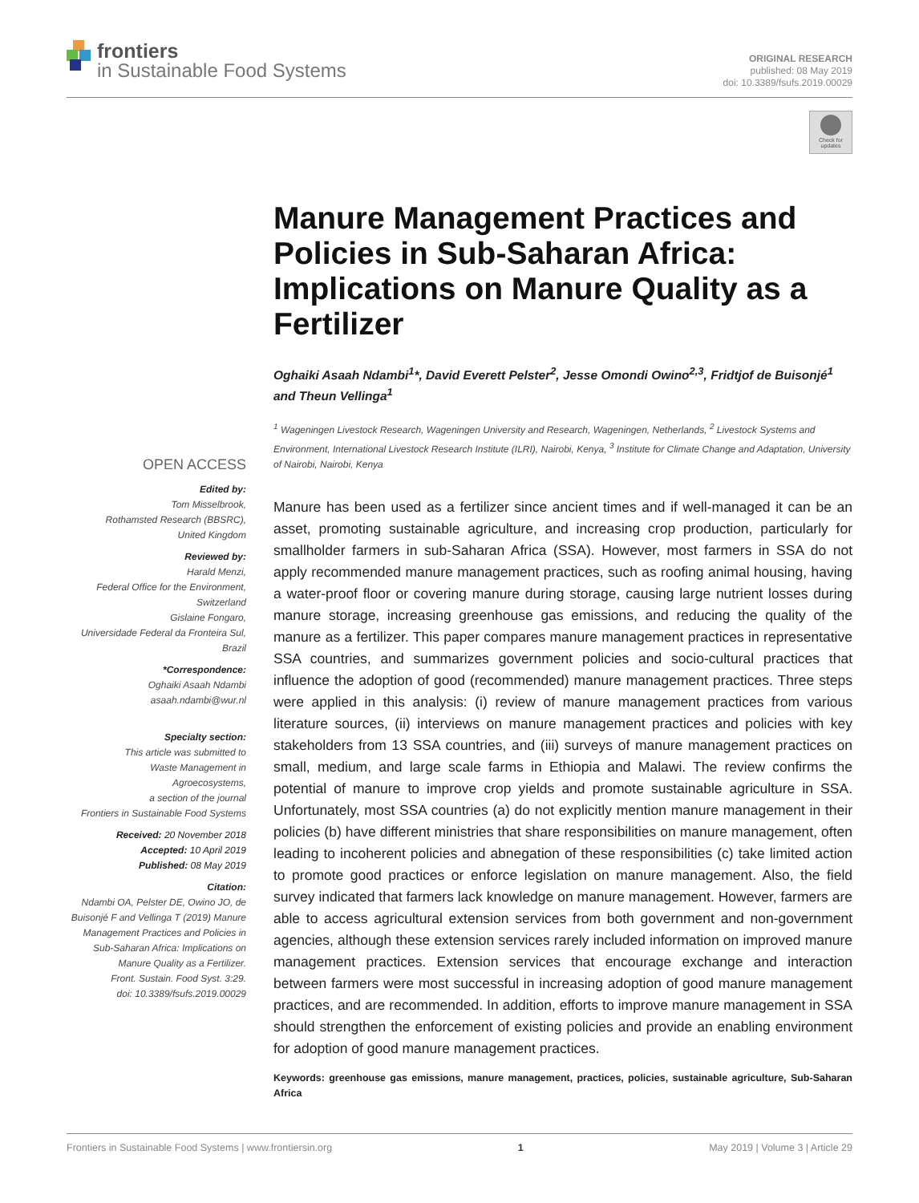frontiers
in Sustainable Food Systems
ORIGINAL RESEARCH
published: 08 May 2019
doi: 10.3389/fsufs.2019.00029
Check for updates
OPEN ACCESS
Edited by:
Tom Misselbrook,
Rothamsted Research (BBSRC),
United Kingdom
Reviewed by:
Harald Menzi,
Federal Office for the Environment,
Switzerland
Gislaine Fongaro,
Universidade Federal da Fronteira Sul,
Brazil
*Correspondence:
Oghaiki Asaah Ndambi
asaah.ndambi@wur.nl
Specialty section:
This article was submitted to
Waste Management in
Agroecosystems,
a section of the journal
Frontiers in Sustainable Food Systems
Received: 20 November 2018
Accepted: 10 April 2019
Published: 08 May 2019
Citation:
Ndambi OA, Pelster DE, Owino JO, de Buisonjé F and Vellinga T (2019) Manure Management Practices and Policies in Sub-Saharan Africa: Implications on Manure Quality as a Fertilizer.
Front. Sustain. Food Syst. 3:29.
doi: 10.3389/fsufs.2019.00029
Manure Management Practices and Policies in Sub-Saharan Africa: Implications on Manure Quality as a Fertilizer
Oghaiki Asaah Ndambi<sup>1</sup>*, David Everett Pelster<sup>2</sup>, Jesse Omondi Owino<sup>2,3</sup>, Fridtjof de Buisonjé<sup>1</sup> and Theun Vellinga<sup>1</sup>
<sup>1</sup> Wageningen Livestock Research, Wageningen University and Research, Wageningen, Netherlands, <sup>2</sup> Livestock Systems and Environment, International Livestock Research Institute (ILRI), Nairobi, Kenya, <sup>3</sup> Institute for Climate Change and Adaptation, University of Nairobi, Nairobi, Kenya
Manure has been used as a fertilizer since ancient times and if well-managed it can be an asset, promoting sustainable agriculture, and increasing crop production, particularly for smallholder farmers in sub-Saharan Africa (SSA). However, most farmers in SSA do not apply recommended manure management practices, such as roofing animal housing, having a water-proof floor or covering manure during storage, causing large nutrient losses during manure storage, increasing greenhouse gas emissions, and reducing the quality of the manure as a fertilizer. This paper compares manure management practices in representative SSA countries, and summarizes government policies and socio-cultural practices that influence the adoption of good (recommended) manure management practices. Three steps were applied in this analysis: (i) review of manure management practices from various literature sources, (ii) interviews on manure management practices and policies with key stakeholders from 13 SSA countries, and (iii) surveys of manure management practices on small, medium, and large scale farms in Ethiopia and Malawi. The review confirms the potential of manure to improve crop yields and promote sustainable agriculture in SSA. Unfortunately, most SSA countries (a) do not explicitly mention manure management in their policies (b) have different ministries that share responsibilities on manure management, often leading to incoherent policies and abnegation of these responsibilities (c) take limited action to promote good practices or enforce legislation on manure management. Also, the field survey indicated that farmers lack knowledge on manure management. However, farmers are able to access agricultural extension services from both government and non-government agencies, although these extension services rarely included information on improved manure management practices. Extension services that encourage exchange and interaction between farmers were most successful in increasing adoption of good manure management practices, and are recommended. In addition, efforts to improve manure management in SSA should strengthen the enforcement of existing policies and provide an enabling environment for adoption of good manure management practices.
Keywords: greenhouse gas emissions, manure management, practices, policies, sustainable agriculture, Sub-Saharan Africa
Frontiers in Sustainable Food Systems | www.frontiersin.org 1 May 2019 | Volume 3 | Article 29